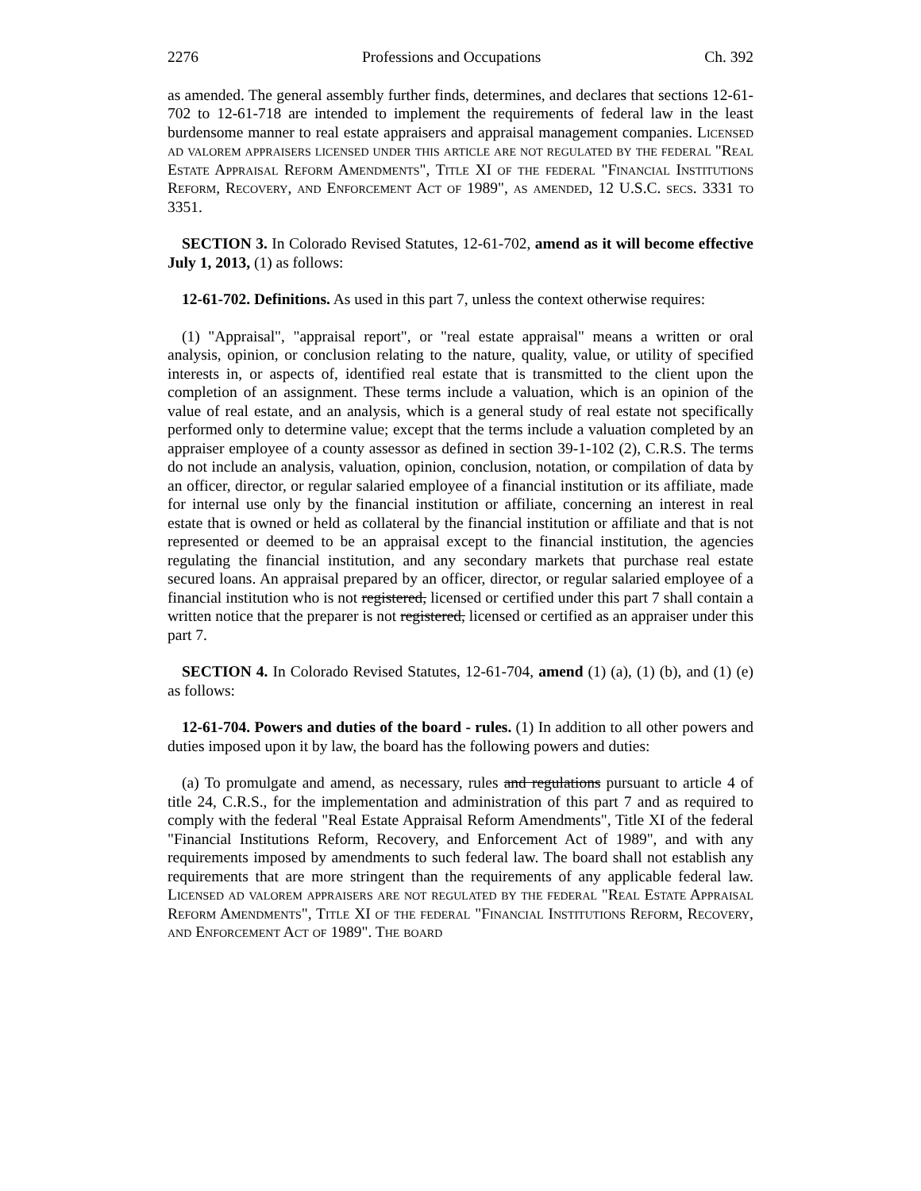2276 Professions and Occupations Ch. 392
as amended. The general assembly further finds, determines, and declares that sections 12-61-702 to 12-61-718 are intended to implement the requirements of federal law in the least burdensome manner to real estate appraisers and appraisal management companies. Licensed ad valorem appraisers licensed under this article are not regulated by the federal "Real Estate Appraisal Reform Amendments", Title XI of the federal "Financial Institutions Reform, Recovery, and Enforcement Act of 1989", as amended, 12 U.S.C. secs. 3331 to 3351.
SECTION 3. In Colorado Revised Statutes, 12-61-702, amend as it will become effective July 1, 2013, (1) as follows:
12-61-702. Definitions. As used in this part 7, unless the context otherwise requires:
(1) "Appraisal", "appraisal report", or "real estate appraisal" means a written or oral analysis, opinion, or conclusion relating to the nature, quality, value, or utility of specified interests in, or aspects of, identified real estate that is transmitted to the client upon the completion of an assignment. These terms include a valuation, which is an opinion of the value of real estate, and an analysis, which is a general study of real estate not specifically performed only to determine value; except that the terms include a valuation completed by an appraiser employee of a county assessor as defined in section 39-1-102 (2), C.R.S. The terms do not include an analysis, valuation, opinion, conclusion, notation, or compilation of data by an officer, director, or regular salaried employee of a financial institution or its affiliate, made for internal use only by the financial institution or affiliate, concerning an interest in real estate that is owned or held as collateral by the financial institution or affiliate and that is not represented or deemed to be an appraisal except to the financial institution, the agencies regulating the financial institution, and any secondary markets that purchase real estate secured loans. An appraisal prepared by an officer, director, or regular salaried employee of a financial institution who is not registered, licensed or certified under this part 7 shall contain a written notice that the preparer is not registered, licensed or certified as an appraiser under this part 7.
SECTION 4. In Colorado Revised Statutes, 12-61-704, amend (1) (a), (1) (b), and (1) (e) as follows:
12-61-704. Powers and duties of the board - rules. (1) In addition to all other powers and duties imposed upon it by law, the board has the following powers and duties:
(a) To promulgate and amend, as necessary, rules and regulations pursuant to article 4 of title 24, C.R.S., for the implementation and administration of this part 7 and as required to comply with the federal "Real Estate Appraisal Reform Amendments", Title XI of the federal "Financial Institutions Reform, Recovery, and Enforcement Act of 1989", and with any requirements imposed by amendments to such federal law. The board shall not establish any requirements that are more stringent than the requirements of any applicable federal law. Licensed ad valorem appraisers are not regulated by the federal "Real Estate Appraisal Reform Amendments", Title XI of the federal "Financial Institutions Reform, Recovery, and Enforcement Act of 1989". The board